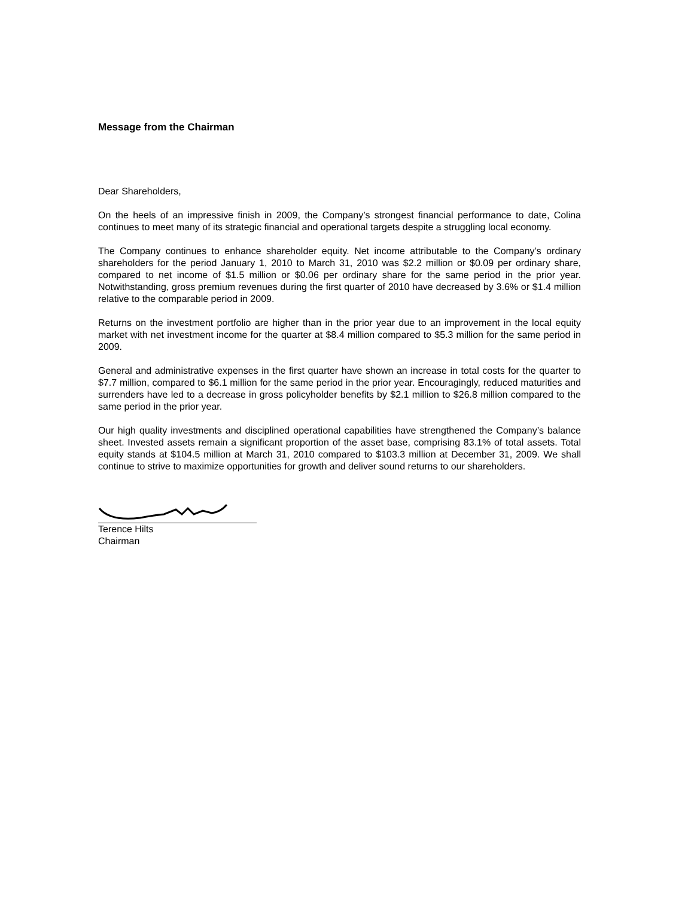Message from the Chairman
Dear Shareholders,
On the heels of an impressive finish in 2009, the Company’s strongest financial performance to date, Colina continues to meet many of its strategic financial and operational targets despite a struggling local economy.
The Company continues to enhance shareholder equity. Net income attributable to the Company’s ordinary shareholders for the period January 1, 2010 to March 31, 2010 was $2.2 million or $0.09 per ordinary share, compared to net income of $1.5 million or $0.06 per ordinary share for the same period in the prior year. Notwithstanding, gross premium revenues during the first quarter of 2010 have decreased by 3.6% or $1.4 million relative to the comparable period in 2009.
Returns on the investment portfolio are higher than in the prior year due to an improvement in the local equity market with net investment income for the quarter at $8.4 million compared to $5.3 million for the same period in 2009.
General and administrative expenses in the first quarter have shown an increase in total costs for the quarter to $7.7 million, compared to $6.1 million for the same period in the prior year. Encouragingly, reduced maturities and surrenders have led to a decrease in gross policyholder benefits by $2.1 million to $26.8 million compared to the same period in the prior year.
Our high quality investments and disciplined operational capabilities have strengthened the Company’s balance sheet. Invested assets remain a significant proportion of the asset base, comprising 83.1% of total assets. Total equity stands at $104.5 million at March 31, 2010 compared to $103.3 million at December 31, 2009. We shall continue to strive to maximize opportunities for growth and deliver sound returns to our shareholders.
Terence Hilts
Chairman